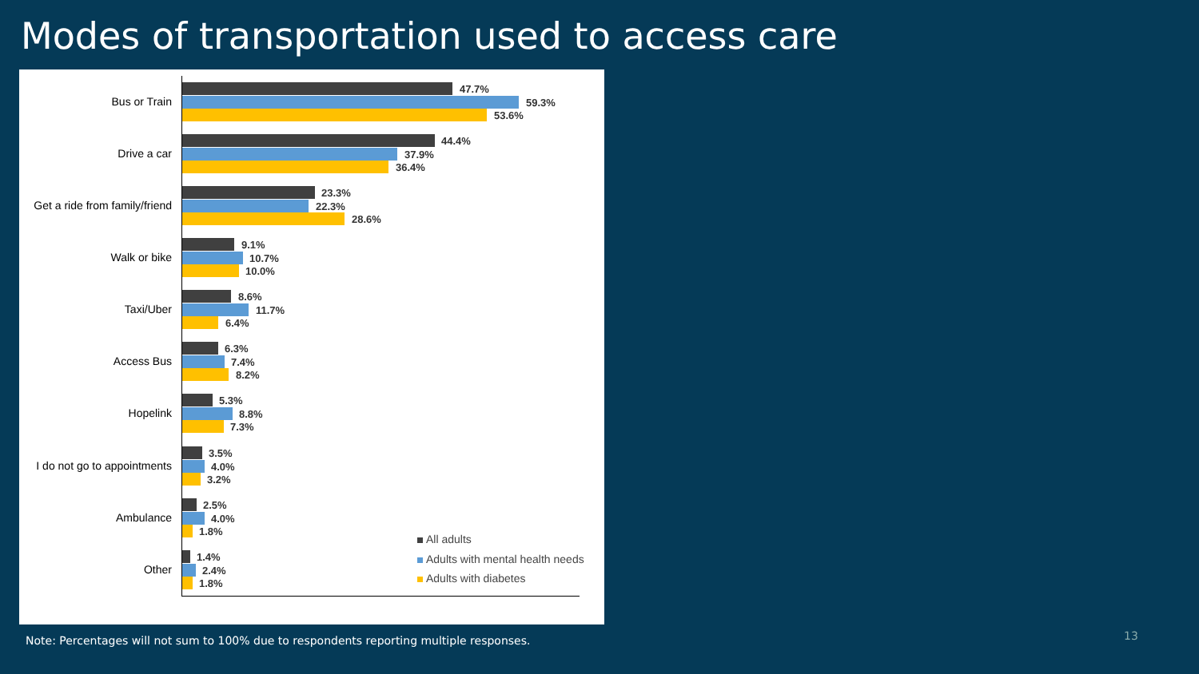Modes of transportation used to access care
Bus or Train
47.7%
59.3%
53.6%
Drive a car
44.4%
37.9%
36.4%
Get a ride from family/friend
23.3%
22.3%
28.6%
Walk or bike
9.1%
10.7%
10.0%
Taxi/Uber
8.6%
11.7%
6.4%
Access Bus
6.3%
7.4%
8.2%
Hopelink
5.3%
8.8%
7.3%
I do not go to appointments
3.5%
4.0%
3.2%
Ambulance
2.5%
4.0%
1.8%
Other
1.4%
2.4%
1.8%
All adults
Adults with mental health needs
Adults with diabetes
Note: Percentages will not sum to 100% due to respondents reporting multiple responses.
13